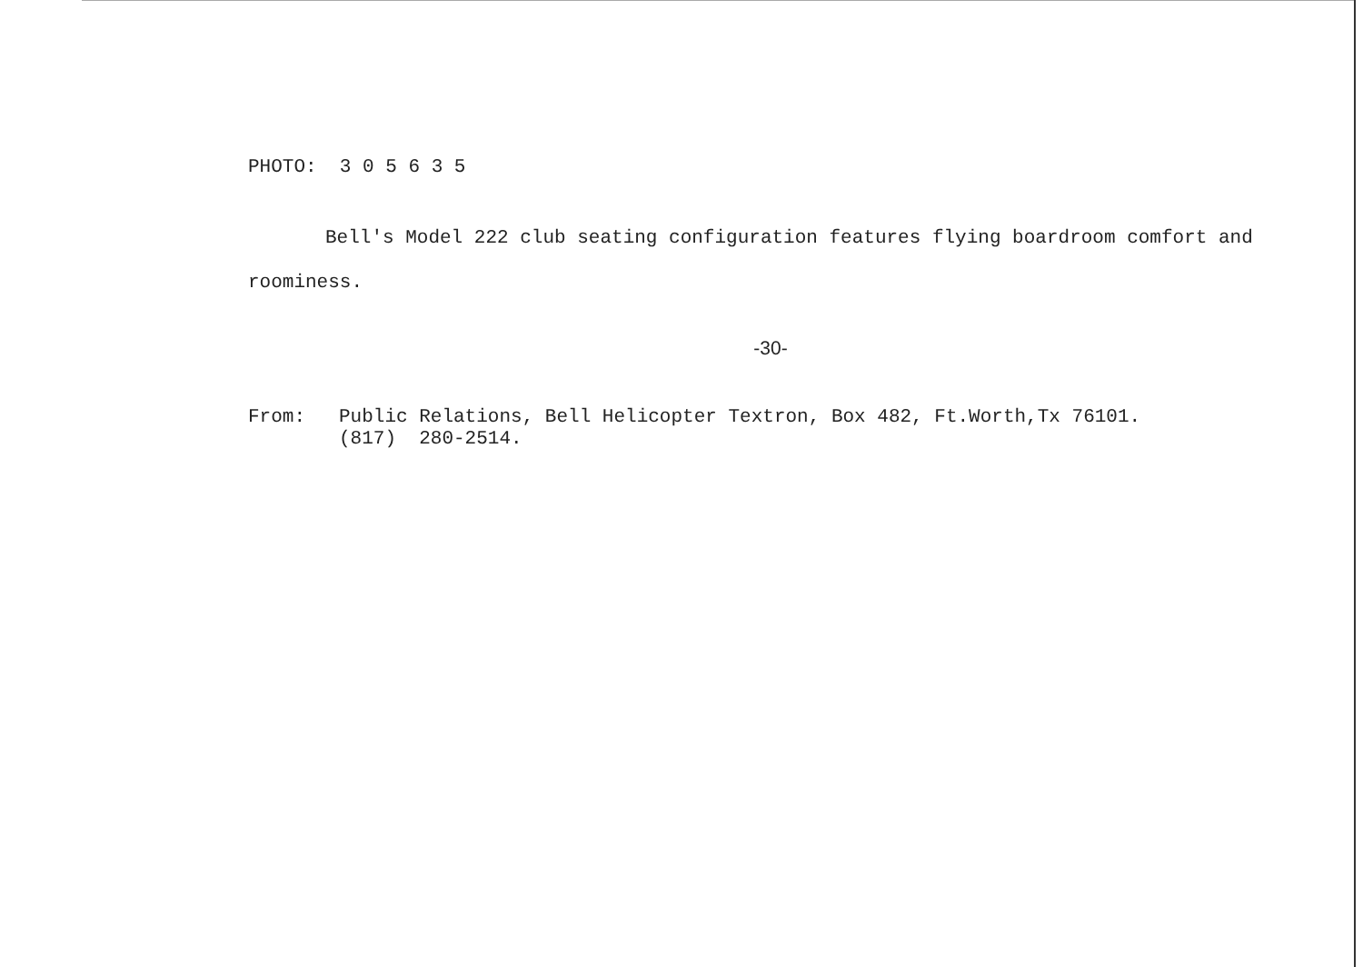PHOTO: 3 0 5 6 3 5
Bell's Model 222 club seating configuration features flying boardroom comfort and roominess.
-30-
From: Public Relations, Bell Helicopter Textron, Box 482, Ft.Worth,Tx 76101.
(817) 280-2514.